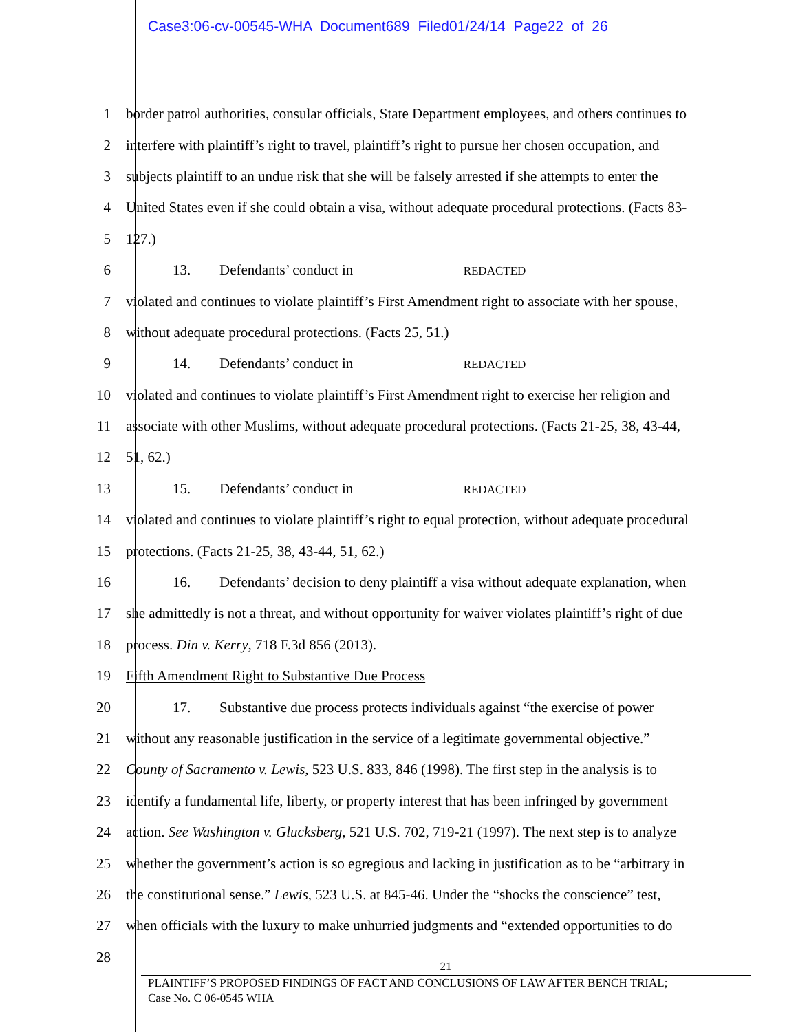Case3:06-cv-00545-WHA Document689 Filed01/24/14 Page22 of 26
1 border patrol authorities, consular officials, State Department employees, and others continues to
2 interfere with plaintiff’s right to travel, plaintiff’s right to pursue her chosen occupation, and
3 subjects plaintiff to an undue risk that she will be falsely arrested if she attempts to enter the
4 United States even if she could obtain a visa, without adequate procedural protections. (Facts 83-
5 127.)
6 13. Defendants’ conduct in REDACTED
7 violated and continues to violate plaintiff’s First Amendment right to associate with her spouse,
8 without adequate procedural protections. (Facts 25, 51.)
9 14. Defendants’ conduct in REDACTED
10 violated and continues to violate plaintiff’s First Amendment right to exercise her religion and
11 associate with other Muslims, without adequate procedural protections. (Facts 21-25, 38, 43-44,
12 51, 62.)
13 15. Defendants’ conduct in REDACTED
14 violated and continues to violate plaintiff’s right to equal protection, without adequate procedural
15 protections. (Facts 21-25, 38, 43-44, 51, 62.)
16 16. Defendants’ decision to deny plaintiff a visa without adequate explanation, when
17 she admittedly is not a threat, and without opportunity for waiver violates plaintiff’s right of due
18 process. Din v. Kerry, 718 F.3d 856 (2013).
19 Fifth Amendment Right to Substantive Due Process
20 17. Substantive due process protects individuals against “the exercise of power
21 without any reasonable justification in the service of a legitimate governmental objective.”
22 County of Sacramento v. Lewis, 523 U.S. 833, 846 (1998). The first step in the analysis is to
23 identify a fundamental life, liberty, or property interest that has been infringed by government
24 action. See Washington v. Glucksberg, 521 U.S. 702, 719-21 (1997). The next step is to analyze
25 whether the government’s action is so egregious and lacking in justification as to be “arbitrary in
26 the constitutional sense.” Lewis, 523 U.S. at 845-46. Under the “shocks the conscience” test,
27 when officials with the luxury to make unhurried judgments and “extended opportunities to do
28
21
PLAINTIFF’S PROPOSED FINDINGS OF FACT AND CONCLUSIONS OF LAW AFTER BENCH TRIAL;
Case No. C 06-0545 WHA